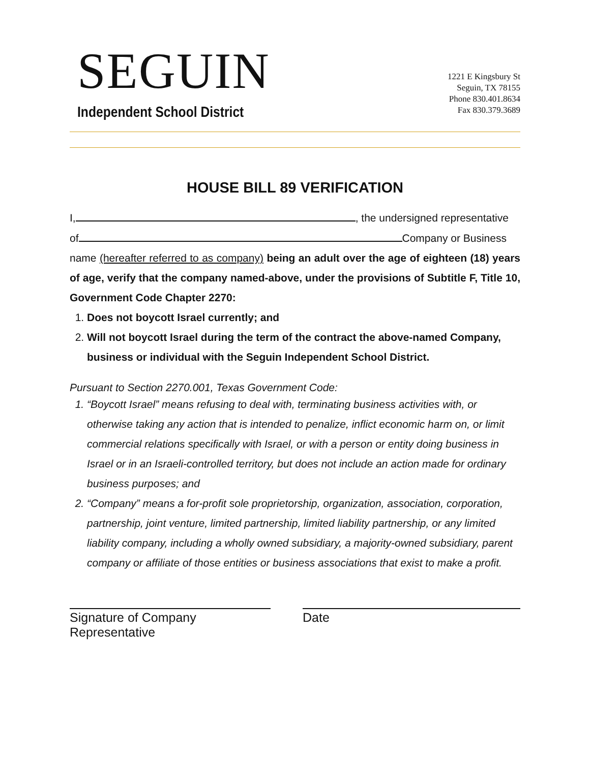SEGUIN
Independent School District
1221 E Kingsbury St
Seguin, TX 78155
Phone 830.401.8634
Fax 830.379.3689
HOUSE BILL 89 VERIFICATION
I, , the undersigned representative
of Company or Business
name (hereafter referred to as company) being an adult over the age of eighteen (18) years of age, verify that the company named-above, under the provisions of Subtitle F, Title 10, Government Code Chapter 2270:
1. Does not boycott Israel currently; and
2. Will not boycott Israel during the term of the contract the above-named Company, business or individual with the Seguin Independent School District.
Pursuant to Section 2270.001, Texas Government Code:
1. “Boycott Israel” means refusing to deal with, terminating business activities with, or otherwise taking any action that is intended to penalize, inflict economic harm on, or limit commercial relations specifically with Israel, or with a person or entity doing business in Israel or in an Israeli-controlled territory, but does not include an action made for ordinary business purposes; and
2. “Company” means a for-profit sole proprietorship, organization, association, corporation, partnership, joint venture, limited partnership, limited liability partnership, or any limited liability company, including a wholly owned subsidiary, a majority-owned subsidiary, parent company or affiliate of those entities or business associations that exist to make a profit.
Signature of Company
Representative
Date